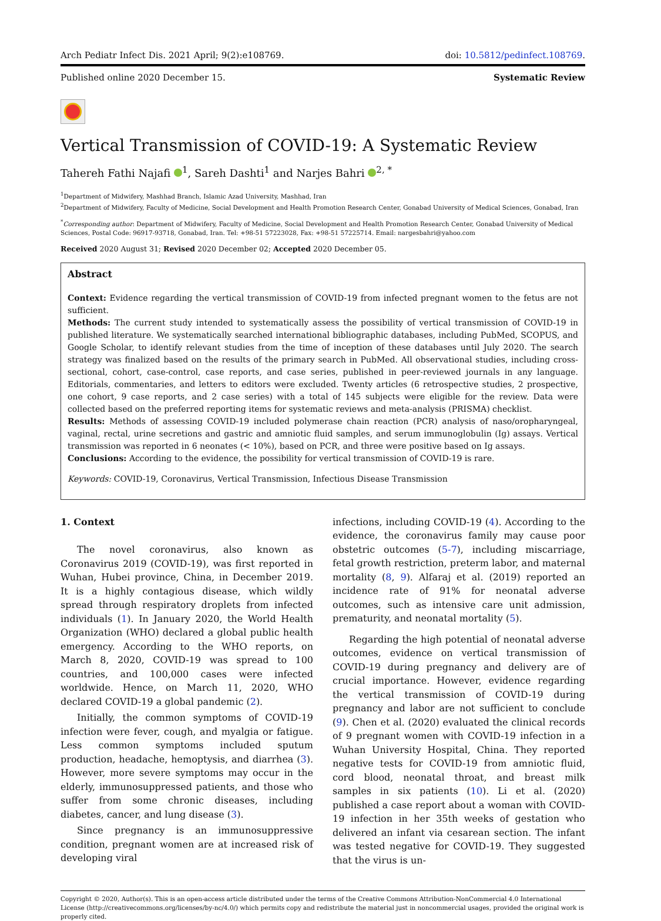Arch Pediatr Infect Dis. 2021 April; 9(2):e108769. doi: 10.5812/pedinfect.108769.
Published online 2020 December 15. Systematic Review
Vertical Transmission of COVID-19: A Systematic Review
Tahereh Fathi Najafi <sup>1</sup>, Sareh Dashti<sup>1</sup> and Narjes Bahri <sup>2, *</sup>
<sup>1</sup> Department of Midwifery, Mashhad Branch, Islamic Azad University, Mashhad, Iran
<sup>2</sup> Department of Midwifery, Faculty of Medicine, Social Development and Health Promotion Research Center, Gonabad University of Medical Sciences, Gonabad, Iran
<sup>*</sup> Corresponding author: Department of Midwifery, Faculty of Medicine, Social Development and Health Promotion Research Center, Gonabad University of Medical Sciences, Postal Code: 96917-93718, Gonabad, Iran. Tel: +98-51 57223028, Fax: +98-51 57225714. Email: nargesbahri@yahoo.com
Received 2020 August 31; Revised 2020 December 02; Accepted 2020 December 05.
Abstract
Context: Evidence regarding the vertical transmission of COVID-19 from infected pregnant women to the fetus are not sufficient.
Methods: The current study intended to systematically assess the possibility of vertical transmission of COVID-19 in published literature. We systematically searched international bibliographic databases, including PubMed, SCOPUS, and Google Scholar, to identify relevant studies from the time of inception of these databases until July 2020. The search strategy was finalized based on the results of the primary search in PubMed. All observational studies, including cross-sectional, cohort, case-control, case reports, and case series, published in peer-reviewed journals in any language. Editorials, commentaries, and letters to editors were excluded. Twenty articles (6 retrospective studies, 2 prospective, one cohort, 9 case reports, and 2 case series) with a total of 145 subjects were eligible for the review. Data were collected based on the preferred reporting items for systematic reviews and meta-analysis (PRISMA) checklist.
Results: Methods of assessing COVID-19 included polymerase chain reaction (PCR) analysis of naso/oropharyngeal, vaginal, rectal, urine secretions and gastric and amniotic fluid samples, and serum immunoglobulin (Ig) assays. Vertical transmission was reported in 6 neonates (< 10%), based on PCR, and three were positive based on Ig assays.
Conclusions: According to the evidence, the possibility for vertical transmission of COVID-19 is rare.
Keywords: COVID-19, Coronavirus, Vertical Transmission, Infectious Disease Transmission
1. Context
The novel coronavirus, also known as Coronavirus 2019 (COVID-19), was first reported in Wuhan, Hubei province, China, in December 2019. It is a highly contagious disease, which wildly spread through respiratory droplets from infected individuals (1). In January 2020, the World Health Organization (WHO) declared a global public health emergency. According to the WHO reports, on March 8, 2020, COVID-19 was spread to 100 countries, and 100,000 cases were infected worldwide. Hence, on March 11, 2020, WHO declared COVID-19 a global pandemic (2).
Initially, the common symptoms of COVID-19 infection were fever, cough, and myalgia or fatigue. Less common symptoms included sputum production, headache, hemoptysis, and diarrhea (3). However, more severe symptoms may occur in the elderly, immunosuppressed patients, and those who suffer from some chronic diseases, including diabetes, cancer, and lung disease (3).
Since pregnancy is an immunosuppressive condition, pregnant women are at increased risk of developing viral
infections, including COVID-19 (4). According to the evidence, the coronavirus family may cause poor obstetric outcomes (5-7), including miscarriage, fetal growth restriction, preterm labor, and maternal mortality (8, 9). Alfaraj et al. (2019) reported an incidence rate of 91% for neonatal adverse outcomes, such as intensive care unit admission, prematurity, and neonatal mortality (5).
Regarding the high potential of neonatal adverse outcomes, evidence on vertical transmission of COVID-19 during pregnancy and delivery are of crucial importance. However, evidence regarding the vertical transmission of COVID-19 during pregnancy and labor are not sufficient to conclude (9). Chen et al. (2020) evaluated the clinical records of 9 pregnant women with COVID-19 infection in a Wuhan University Hospital, China. They reported negative tests for COVID-19 from amniotic fluid, cord blood, neonatal throat, and breast milk samples in six patients (10). Li et al. (2020) published a case report about a woman with COVID-19 infection in her 35th weeks of gestation who delivered an infant via cesarean section. The infant was tested negative for COVID-19. They suggested that the virus is un-
Copyright © 2020, Author(s). This is an open-access article distributed under the terms of the Creative Commons Attribution-NonCommercial 4.0 International License (http://creativecommons.org/licenses/by-nc/4.0/) which permits copy and redistribute the material just in noncommercial usages, provided the original work is properly cited.